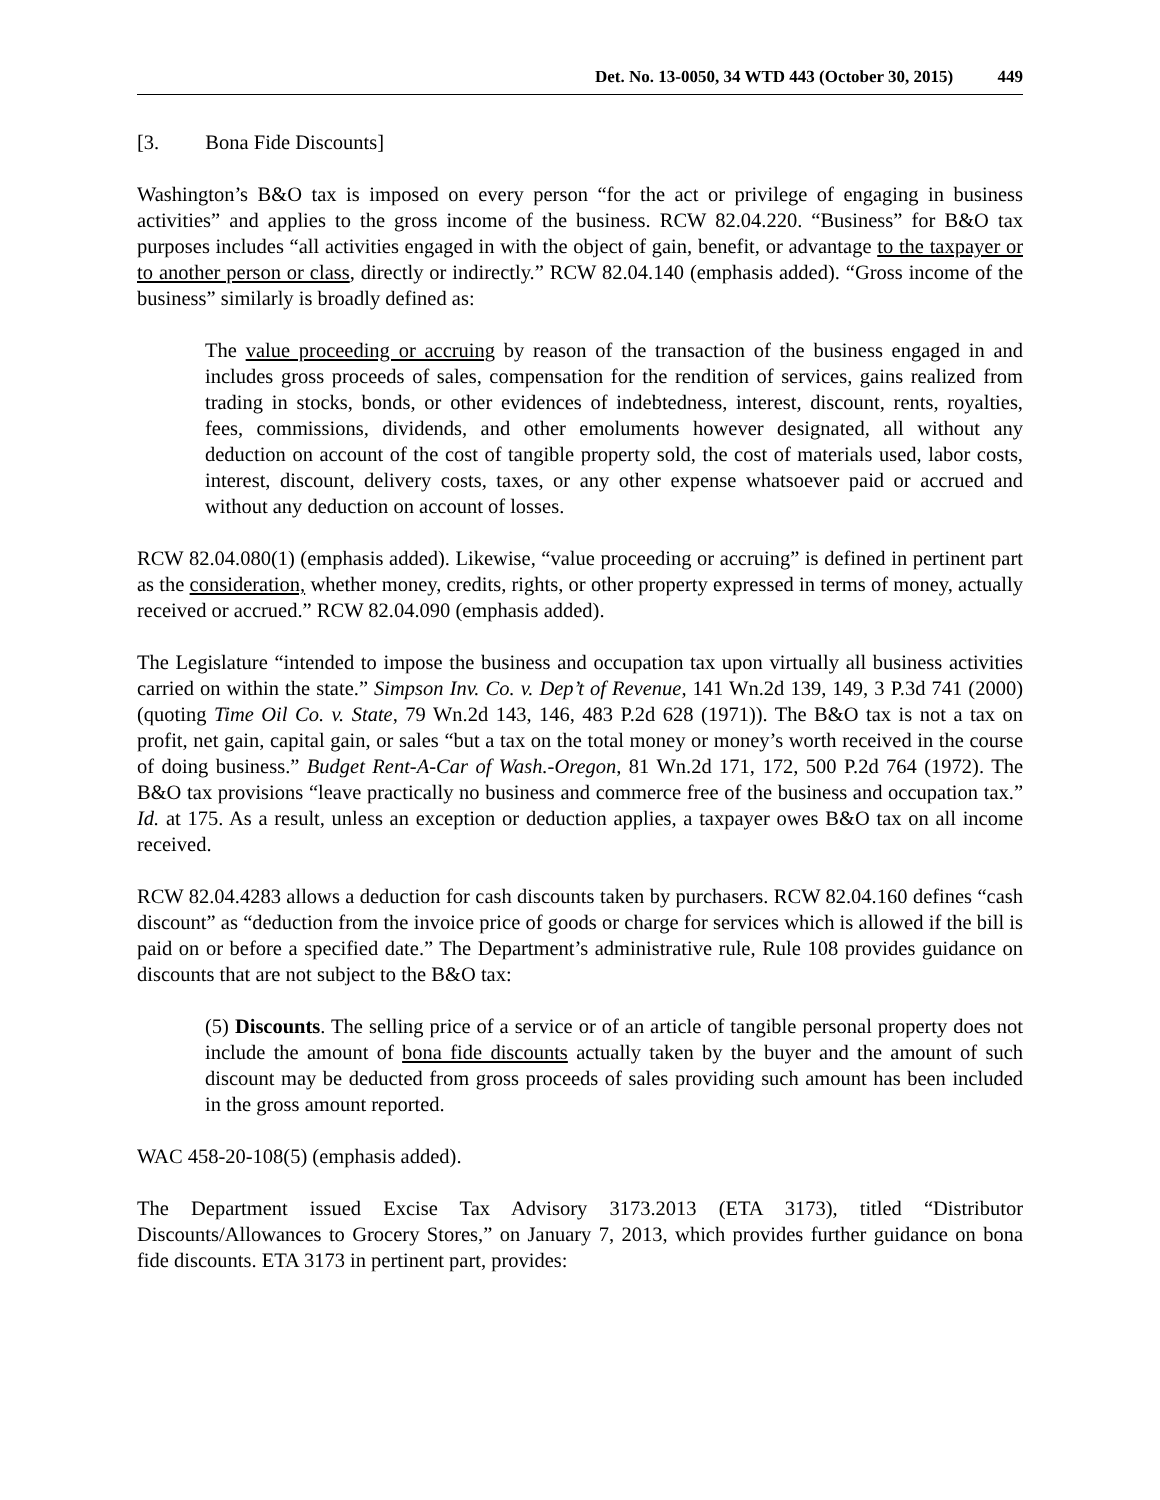Det. No. 13-0050, 34 WTD 443 (October 30, 2015) 449
[3. Bona Fide Discounts]
Washington’s B&O tax is imposed on every person “for the act or privilege of engaging in business activities” and applies to the gross income of the business. RCW 82.04.220. “Business” for B&O tax purposes includes “all activities engaged in with the object of gain, benefit, or advantage to the taxpayer or to another person or class, directly or indirectly.” RCW 82.04.140 (emphasis added). “Gross income of the business” similarly is broadly defined as:
The value proceeding or accruing by reason of the transaction of the business engaged in and includes gross proceeds of sales, compensation for the rendition of services, gains realized from trading in stocks, bonds, or other evidences of indebtedness, interest, discount, rents, royalties, fees, commissions, dividends, and other emoluments however designated, all without any deduction on account of the cost of tangible property sold, the cost of materials used, labor costs, interest, discount, delivery costs, taxes, or any other expense whatsoever paid or accrued and without any deduction on account of losses.
RCW 82.04.080(1) (emphasis added). Likewise, “value proceeding or accruing” is defined in pertinent part as the consideration, whether money, credits, rights, or other property expressed in terms of money, actually received or accrued.” RCW 82.04.090 (emphasis added).
The Legislature “intended to impose the business and occupation tax upon virtually all business activities carried on within the state.” Simpson Inv. Co. v. Dep’t of Revenue, 141 Wn.2d 139, 149, 3 P.3d 741 (2000) (quoting Time Oil Co. v. State, 79 Wn.2d 143, 146, 483 P.2d 628 (1971)). The B&O tax is not a tax on profit, net gain, capital gain, or sales “but a tax on the total money or money’s worth received in the course of doing business.” Budget Rent-A-Car of Wash.-Oregon, 81 Wn.2d 171, 172, 500 P.2d 764 (1972). The B&O tax provisions “leave practically no business and commerce free of the business and occupation tax.” Id. at 175. As a result, unless an exception or deduction applies, a taxpayer owes B&O tax on all income received.
RCW 82.04.4283 allows a deduction for cash discounts taken by purchasers. RCW 82.04.160 defines “cash discount” as “deduction from the invoice price of goods or charge for services which is allowed if the bill is paid on or before a specified date.” The Department’s administrative rule, Rule 108 provides guidance on discounts that are not subject to the B&O tax:
(5) Discounts. The selling price of a service or of an article of tangible personal property does not include the amount of bona fide discounts actually taken by the buyer and the amount of such discount may be deducted from gross proceeds of sales providing such amount has been included in the gross amount reported.
WAC 458-20-108(5) (emphasis added).
The Department issued Excise Tax Advisory 3173.2013 (ETA 3173), titled “Distributor Discounts/Allowances to Grocery Stores,” on January 7, 2013, which provides further guidance on bona fide discounts. ETA 3173 in pertinent part, provides: